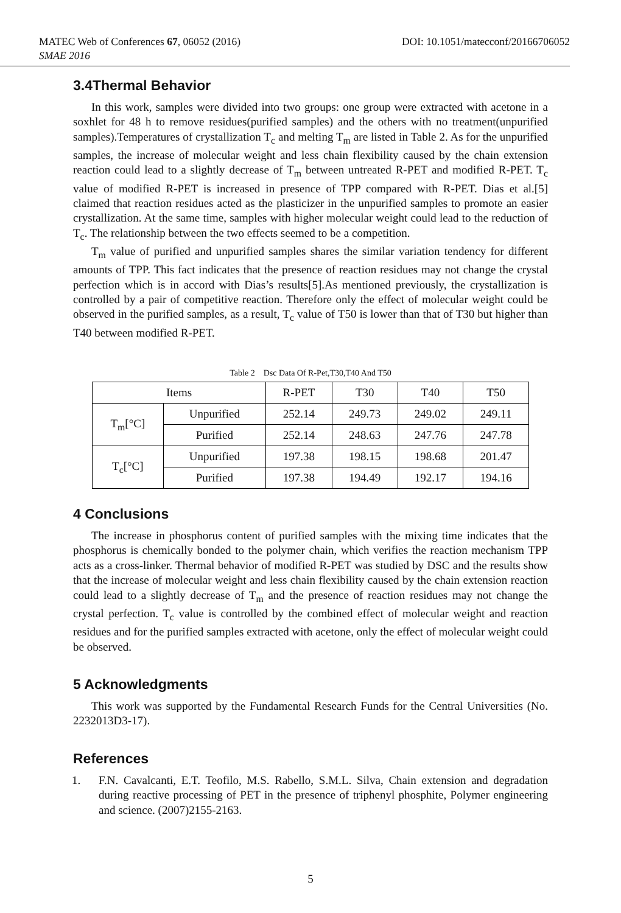MATEC Web of Conferences 67, 06052 (2016) DOI: 10.1051/matecconf/20166706052
SMAE 2016
3.4Thermal Behavior
In this work, samples were divided into two groups: one group were extracted with acetone in a soxhlet for 48 h to remove residues(purified samples) and the others with no treatment(unpurified samples).Temperatures of crystallization T<sub>c</sub> and melting T<sub>m</sub> are listed in Table 2. As for the unpurified samples, the increase of molecular weight and less chain flexibility caused by the chain extension reaction could lead to a slightly decrease of T<sub>m</sub> between untreated R-PET and modified R-PET. T<sub>c</sub> value of modified R-PET is increased in presence of TPP compared with R-PET. Dias et al.[5] claimed that reaction residues acted as the plasticizer in the unpurified samples to promote an easier crystallization. At the same time, samples with higher molecular weight could lead to the reduction of T<sub>c</sub>. The relationship between the two effects seemed to be a competition.
T<sub>m</sub> value of purified and unpurified samples shares the similar variation tendency for different amounts of TPP. This fact indicates that the presence of reaction residues may not change the crystal perfection which is in accord with Dias’s results[5].As mentioned previously, the crystallization is controlled by a pair of competitive reaction. Therefore only the effect of molecular weight could be observed in the purified samples, as a result, T<sub>c</sub> value of T50 is lower than that of T30 but higher than T40 between modified R-PET.
Table 2 Dsc Data Of R-Pet,T30,T40 And T50
| Items | | R-PET | T30 | T40 | T50 |
| --- | --- | --- | --- | --- | --- |
| T<sub>m</sub>[°C] | Unpurified | 252.14 | 249.73 | 249.02 | 249.11 |
| | Purified | 252.14 | 248.63 | 247.76 | 247.78 |
| T<sub>c</sub>[°C] | Unpurified | 197.38 | 198.15 | 198.68 | 201.47 |
| | Purified | 197.38 | 194.49 | 192.17 | 194.16 |
4 Conclusions
The increase in phosphorus content of purified samples with the mixing time indicates that the phosphorus is chemically bonded to the polymer chain, which verifies the reaction mechanism TPP acts as a cross-linker. Thermal behavior of modified R-PET was studied by DSC and the results show that the increase of molecular weight and less chain flexibility caused by the chain extension reaction could lead to a slightly decrease of T<sub>m</sub> and the presence of reaction residues may not change the crystal perfection. T<sub>c</sub> value is controlled by the combined effect of molecular weight and reaction residues and for the purified samples extracted with acetone, only the effect of molecular weight could be observed.
5 Acknowledgments
This work was supported by the Fundamental Research Funds for the Central Universities (No. 2232013D3-17).
References
1. F.N. Cavalcanti, E.T. Teofilo, M.S. Rabello, S.M.L. Silva, Chain extension and degradation during reactive processing of PET in the presence of triphenyl phosphite, Polymer engineering and science. (2007)2155-2163.
5